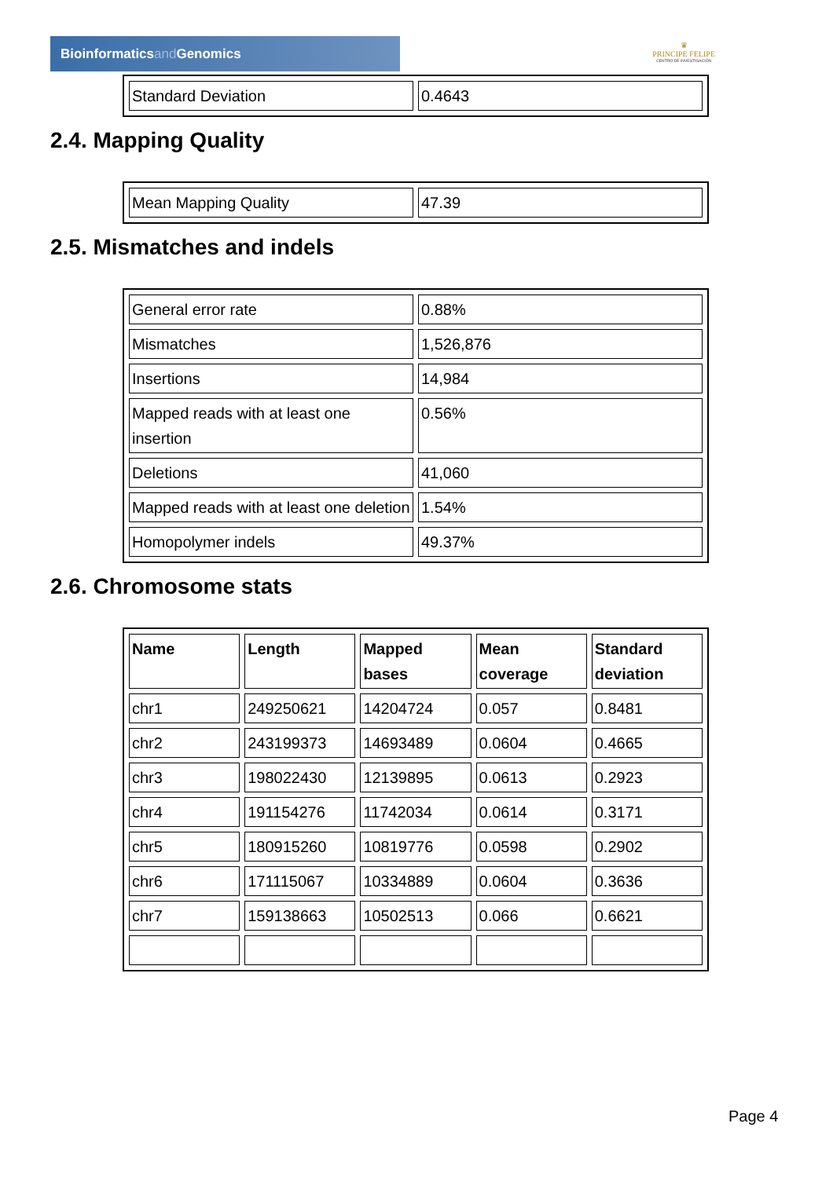Bioinformaticsand Genomics
♛
PRINCIPE FELIPE
CENTRO DE INVESTIGACION
| Standard Deviation | 0.4643 |
2.4. Mapping Quality
| Mean Mapping Quality | 47.39 |
2.5. Mismatches and indels
| General error rate | 0.88% |
| Mismatches | 1,526,876 |
| Insertions | 14,984 |
| Mapped reads with at least one insertion | 0.56% |
| Deletions | 41,060 |
| Mapped reads with at least one deletion | 1.54% |
| Homopolymer indels | 49.37% |
2.6. Chromosome stats
| Name | Length | Mapped bases | Mean coverage | Standard deviation |
| --- | --- | --- | --- | --- |
| chr1 | 249250621 | 14204724 | 0.057 | 0.8481 |
| chr2 | 243199373 | 14693489 | 0.0604 | 0.4665 |
| chr3 | 198022430 | 12139895 | 0.0613 | 0.2923 |
| chr4 | 191154276 | 11742034 | 0.0614 | 0.3171 |
| chr5 | 180915260 | 10819776 | 0.0598 | 0.2902 |
| chr6 | 171115067 | 10334889 | 0.0604 | 0.3636 |
| chr7 | 159138663 | 10502513 | 0.066 | 0.6621 |
Page 4